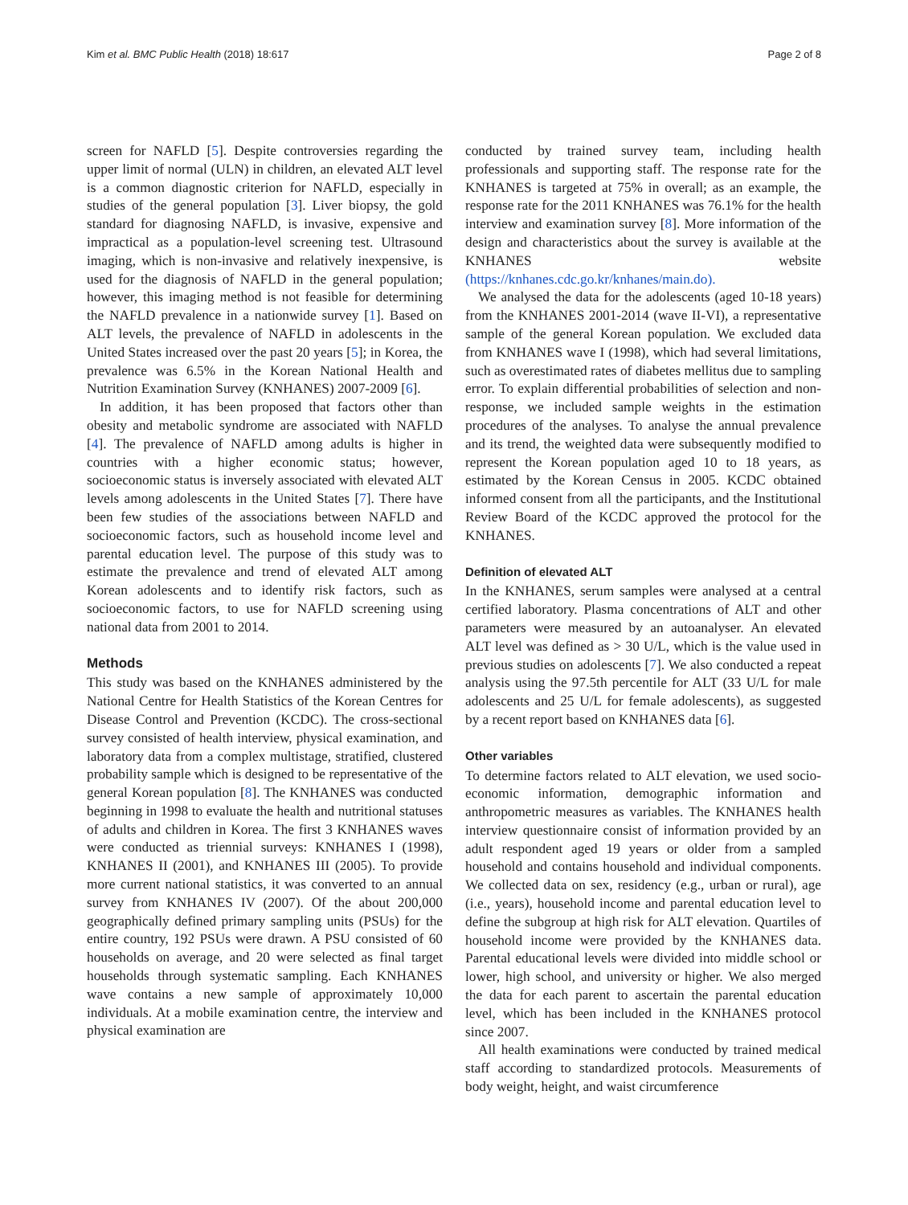Kim et al. BMC Public Health (2018) 18:617 Page 2 of 8
screen for NAFLD [5]. Despite controversies regarding the upper limit of normal (ULN) in children, an elevated ALT level is a common diagnostic criterion for NAFLD, especially in studies of the general population [3]. Liver biopsy, the gold standard for diagnosing NAFLD, is invasive, expensive and impractical as a population-level screening test. Ultrasound imaging, which is non-invasive and relatively inexpensive, is used for the diagnosis of NAFLD in the general population; however, this imaging method is not feasible for determining the NAFLD prevalence in a nationwide survey [1]. Based on ALT levels, the prevalence of NAFLD in adolescents in the United States increased over the past 20 years [5]; in Korea, the prevalence was 6.5% in the Korean National Health and Nutrition Examination Survey (KNHANES) 2007-2009 [6].
In addition, it has been proposed that factors other than obesity and metabolic syndrome are associated with NAFLD [4]. The prevalence of NAFLD among adults is higher in countries with a higher economic status; however, socioeconomic status is inversely associated with elevated ALT levels among adolescents in the United States [7]. There have been few studies of the associations between NAFLD and socioeconomic factors, such as household income level and parental education level. The purpose of this study was to estimate the prevalence and trend of elevated ALT among Korean adolescents and to identify risk factors, such as socioeconomic factors, to use for NAFLD screening using national data from 2001 to 2014.
Methods
This study was based on the KNHANES administered by the National Centre for Health Statistics of the Korean Centres for Disease Control and Prevention (KCDC). The cross-sectional survey consisted of health interview, physical examination, and laboratory data from a complex multistage, stratified, clustered probability sample which is designed to be representative of the general Korean population [8]. The KNHANES was conducted beginning in 1998 to evaluate the health and nutritional statuses of adults and children in Korea. The first 3 KNHANES waves were conducted as triennial surveys: KNHANES I (1998), KNHANES II (2001), and KNHANES III (2005). To provide more current national statistics, it was converted to an annual survey from KNHANES IV (2007). Of the about 200,000 geographically defined primary sampling units (PSUs) for the entire country, 192 PSUs were drawn. A PSU consisted of 60 households on average, and 20 were selected as final target households through systematic sampling. Each KNHANES wave contains a new sample of approximately 10,000 individuals. At a mobile examination centre, the interview and physical examination are
conducted by trained survey team, including health professionals and supporting staff. The response rate for the KNHANES is targeted at 75% in overall; as an example, the response rate for the 2011 KNHANES was 76.1% for the health interview and examination survey [8]. More information of the design and characteristics about the survey is available at the KNHANES website (https://knhanes.cdc.go.kr/knhanes/main.do).
We analysed the data for the adolescents (aged 10-18 years) from the KNHANES 2001-2014 (wave II-VI), a representative sample of the general Korean population. We excluded data from KNHANES wave I (1998), which had several limitations, such as overestimated rates of diabetes mellitus due to sampling error. To explain differential probabilities of selection and non-response, we included sample weights in the estimation procedures of the analyses. To analyse the annual prevalence and its trend, the weighted data were subsequently modified to represent the Korean population aged 10 to 18 years, as estimated by the Korean Census in 2005. KCDC obtained informed consent from all the participants, and the Institutional Review Board of the KCDC approved the protocol for the KNHANES.
Definition of elevated ALT
In the KNHANES, serum samples were analysed at a central certified laboratory. Plasma concentrations of ALT and other parameters were measured by an autoanalyser. An elevated ALT level was defined as > 30 U/L, which is the value used in previous studies on adolescents [7]. We also conducted a repeat analysis using the 97.5th percentile for ALT (33 U/L for male adolescents and 25 U/L for female adolescents), as suggested by a recent report based on KNHANES data [6].
Other variables
To determine factors related to ALT elevation, we used socio-economic information, demographic information and anthropometric measures as variables. The KNHANES health interview questionnaire consist of information provided by an adult respondent aged 19 years or older from a sampled household and contains household and individual components. We collected data on sex, residency (e.g., urban or rural), age (i.e., years), household income and parental education level to define the subgroup at high risk for ALT elevation. Quartiles of household income were provided by the KNHANES data. Parental educational levels were divided into middle school or lower, high school, and university or higher. We also merged the data for each parent to ascertain the parental education level, which has been included in the KNHANES protocol since 2007.
All health examinations were conducted by trained medical staff according to standardized protocols. Measurements of body weight, height, and waist circumference